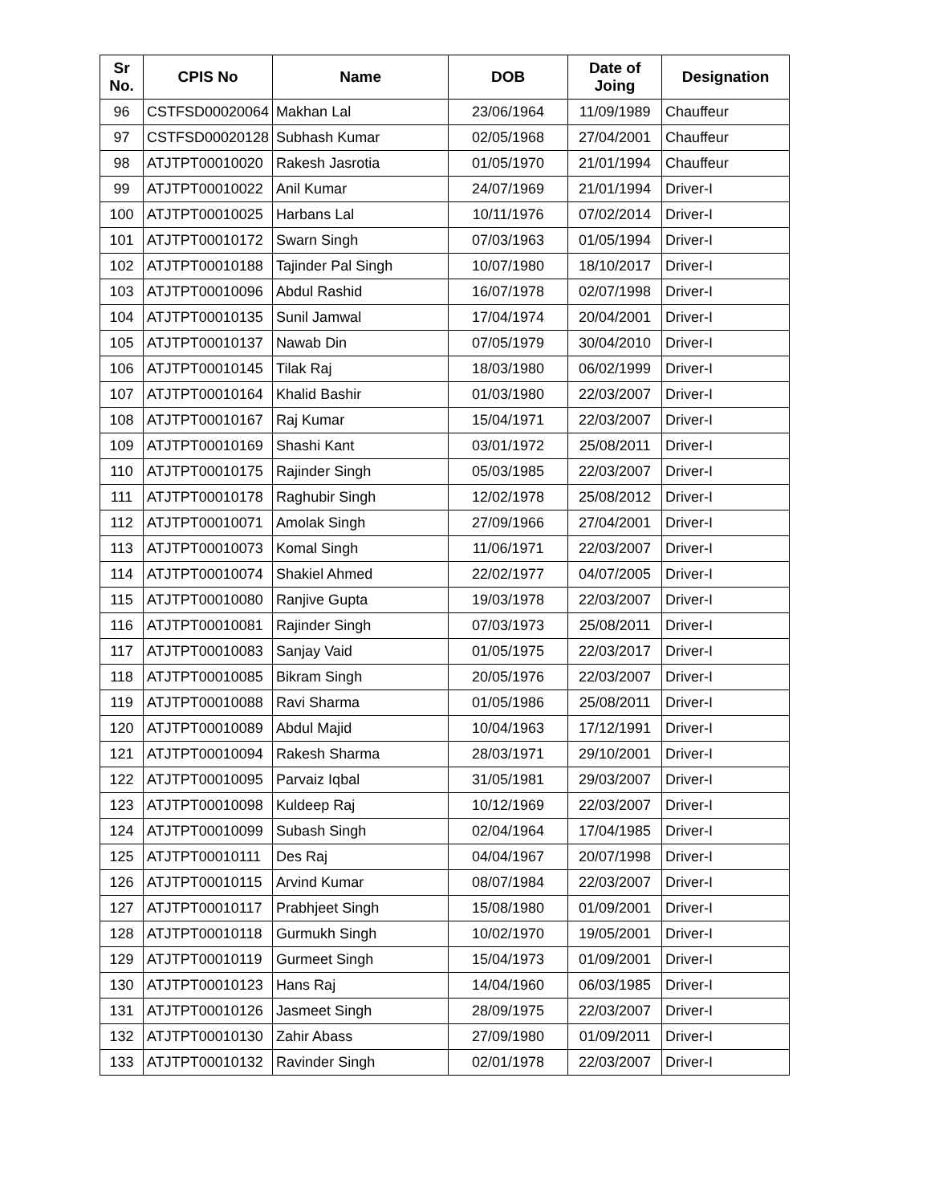| Sr No. | CPIS No | Name | DOB | Date of Joing | Designation |
| --- | --- | --- | --- | --- | --- |
| 96 | CSTFSD00020064 | Makhan Lal | 23/06/1964 | 11/09/1989 | Chauffeur |
| 97 | CSTFSD00020128 | Subhash Kumar | 02/05/1968 | 27/04/2001 | Chauffeur |
| 98 | ATJTPT00010020 | Rakesh Jasrotia | 01/05/1970 | 21/01/1994 | Chauffeur |
| 99 | ATJTPT00010022 | Anil Kumar | 24/07/1969 | 21/01/1994 | Driver-I |
| 100 | ATJTPT00010025 | Harbans Lal | 10/11/1976 | 07/02/2014 | Driver-I |
| 101 | ATJTPT00010172 | Swarn Singh | 07/03/1963 | 01/05/1994 | Driver-I |
| 102 | ATJTPT00010188 | Tajinder Pal Singh | 10/07/1980 | 18/10/2017 | Driver-I |
| 103 | ATJTPT00010096 | Abdul Rashid | 16/07/1978 | 02/07/1998 | Driver-I |
| 104 | ATJTPT00010135 | Sunil Jamwal | 17/04/1974 | 20/04/2001 | Driver-I |
| 105 | ATJTPT00010137 | Nawab Din | 07/05/1979 | 30/04/2010 | Driver-I |
| 106 | ATJTPT00010145 | Tilak Raj | 18/03/1980 | 06/02/1999 | Driver-I |
| 107 | ATJTPT00010164 | Khalid Bashir | 01/03/1980 | 22/03/2007 | Driver-I |
| 108 | ATJTPT00010167 | Raj Kumar | 15/04/1971 | 22/03/2007 | Driver-I |
| 109 | ATJTPT00010169 | Shashi Kant | 03/01/1972 | 25/08/2011 | Driver-I |
| 110 | ATJTPT00010175 | Rajinder Singh | 05/03/1985 | 22/03/2007 | Driver-I |
| 111 | ATJTPT00010178 | Raghubir Singh | 12/02/1978 | 25/08/2012 | Driver-I |
| 112 | ATJTPT00010071 | Amolak Singh | 27/09/1966 | 27/04/2001 | Driver-I |
| 113 | ATJTPT00010073 | Komal Singh | 11/06/1971 | 22/03/2007 | Driver-I |
| 114 | ATJTPT00010074 | Shakiel Ahmed | 22/02/1977 | 04/07/2005 | Driver-I |
| 115 | ATJTPT00010080 | Ranjive Gupta | 19/03/1978 | 22/03/2007 | Driver-I |
| 116 | ATJTPT00010081 | Rajinder Singh | 07/03/1973 | 25/08/2011 | Driver-I |
| 117 | ATJTPT00010083 | Sanjay Vaid | 01/05/1975 | 22/03/2017 | Driver-I |
| 118 | ATJTPT00010085 | Bikram Singh | 20/05/1976 | 22/03/2007 | Driver-I |
| 119 | ATJTPT00010088 | Ravi Sharma | 01/05/1986 | 25/08/2011 | Driver-I |
| 120 | ATJTPT00010089 | Abdul Majid | 10/04/1963 | 17/12/1991 | Driver-I |
| 121 | ATJTPT00010094 | Rakesh Sharma | 28/03/1971 | 29/10/2001 | Driver-I |
| 122 | ATJTPT00010095 | Parvaiz Iqbal | 31/05/1981 | 29/03/2007 | Driver-I |
| 123 | ATJTPT00010098 | Kuldeep Raj | 10/12/1969 | 22/03/2007 | Driver-I |
| 124 | ATJTPT00010099 | Subash Singh | 02/04/1964 | 17/04/1985 | Driver-I |
| 125 | ATJTPT00010111 | Des Raj | 04/04/1967 | 20/07/1998 | Driver-I |
| 126 | ATJTPT00010115 | Arvind Kumar | 08/07/1984 | 22/03/2007 | Driver-I |
| 127 | ATJTPT00010117 | Prabhjeet Singh | 15/08/1980 | 01/09/2001 | Driver-I |
| 128 | ATJTPT00010118 | Gurmukh Singh | 10/02/1970 | 19/05/2001 | Driver-I |
| 129 | ATJTPT00010119 | Gurmeet Singh | 15/04/1973 | 01/09/2001 | Driver-I |
| 130 | ATJTPT00010123 | Hans Raj | 14/04/1960 | 06/03/1985 | Driver-I |
| 131 | ATJTPT00010126 | Jasmeet Singh | 28/09/1975 | 22/03/2007 | Driver-I |
| 132 | ATJTPT00010130 | Zahir Abass | 27/09/1980 | 01/09/2011 | Driver-I |
| 133 | ATJTPT00010132 | Ravinder Singh | 02/01/1978 | 22/03/2007 | Driver-I |